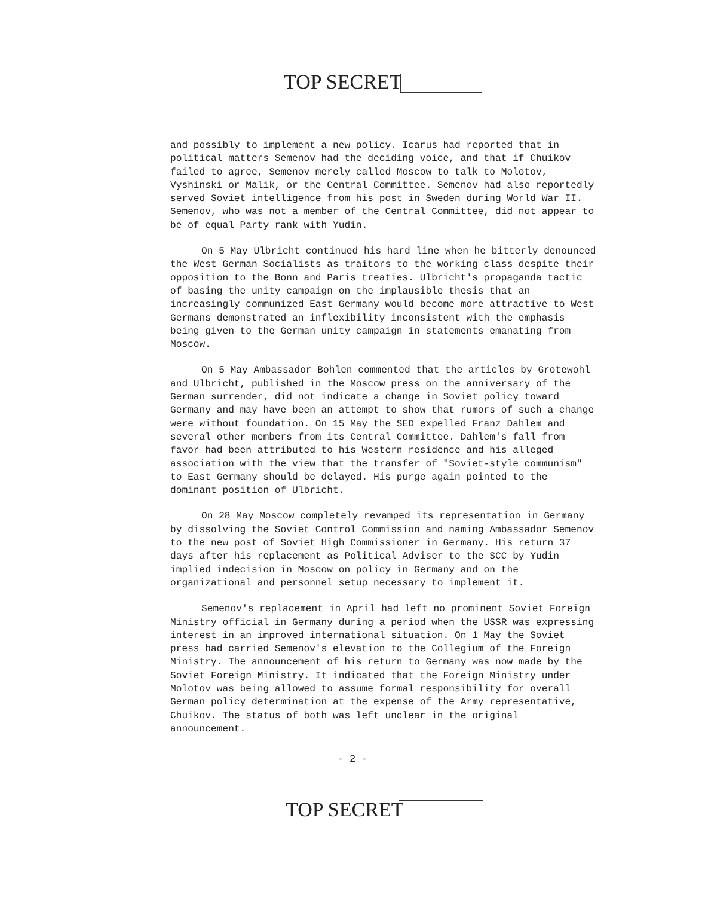TOP SECRET
and possibly to implement a new policy. Icarus had reported that in political matters Semenov had the deciding voice, and that if Chuikov failed to agree, Semenov merely called Moscow to talk to Molotov, Vyshinski or Malik, or the Central Committee. Semenov had also reportedly served Soviet intelligence from his post in Sweden during World War II. Semenov, who was not a member of the Central Committee, did not appear to be of equal Party rank with Yudin.
On 5 May Ulbricht continued his hard line when he bitterly denounced the West German Socialists as traitors to the working class despite their opposition to the Bonn and Paris treaties. Ulbricht's propaganda tactic of basing the unity campaign on the implausible thesis that an increasingly communized East Germany would become more attractive to West Germans demonstrated an inflexibility inconsistent with the emphasis being given to the German unity campaign in statements emanating from Moscow.
On 5 May Ambassador Bohlen commented that the articles by Grotewohl and Ulbricht, published in the Moscow press on the anniversary of the German surrender, did not indicate a change in Soviet policy toward Germany and may have been an attempt to show that rumors of such a change were without foundation. On 15 May the SED expelled Franz Dahlem and several other members from its Central Committee. Dahlem's fall from favor had been attributed to his Western residence and his alleged association with the view that the transfer of "Soviet-style communism" to East Germany should be delayed. His purge again pointed to the dominant position of Ulbricht.
On 28 May Moscow completely revamped its representation in Germany by dissolving the Soviet Control Commission and naming Ambassador Semenov to the new post of Soviet High Commissioner in Germany. His return 37 days after his replacement as Political Adviser to the SCC by Yudin implied indecision in Moscow on policy in Germany and on the organizational and personnel setup necessary to implement it.
Semenov's replacement in April had left no prominent Soviet Foreign Ministry official in Germany during a period when the USSR was expressing interest in an improved international situation. On 1 May the Soviet press had carried Semenov's elevation to the Collegium of the Foreign Ministry. The announcement of his return to Germany was now made by the Soviet Foreign Ministry. It indicated that the Foreign Ministry under Molotov was being allowed to assume formal responsibility for overall German policy determination at the expense of the Army representative, Chuikov. The status of both was left unclear in the original announcement.
- 2 -
TOP SECRET